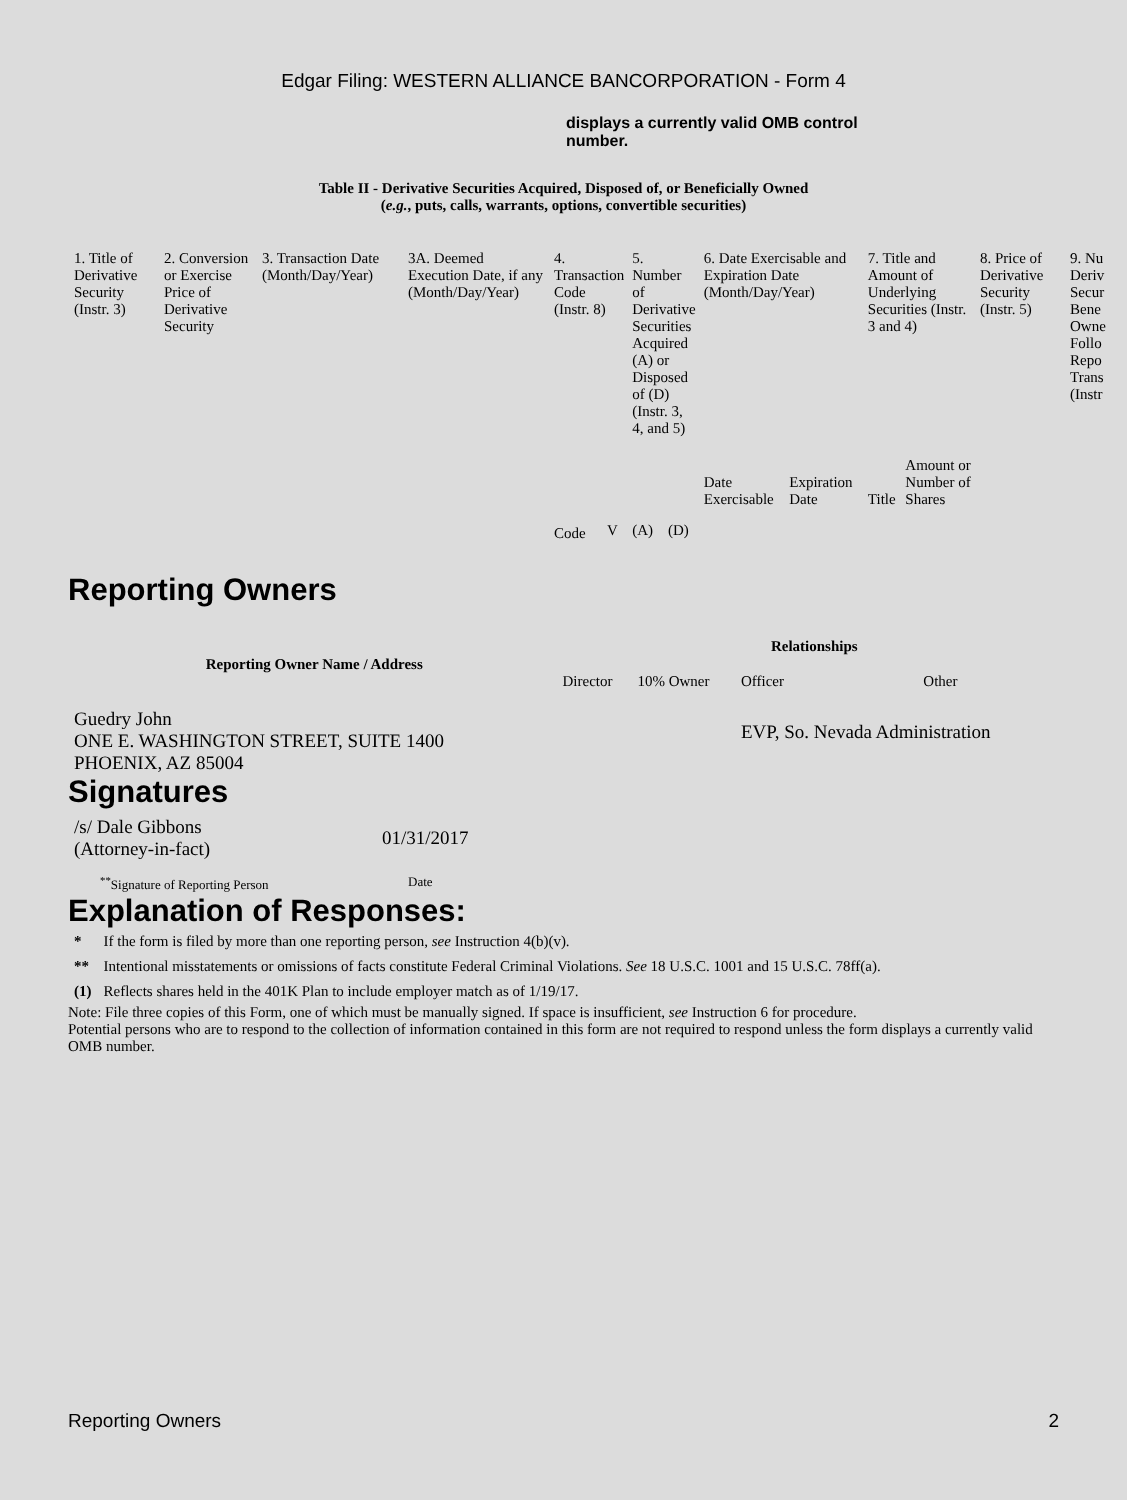Edgar Filing: WESTERN ALLIANCE BANCORPORATION - Form 4
displays a currently valid OMB control number.
Table II - Derivative Securities Acquired, Disposed of, or Beneficially Owned
(e.g., puts, calls, warrants, options, convertible securities)
| 1. Title of Derivative Security (Instr. 3) | 2. Conversion or Exercise Price of Derivative Security | 3. Transaction Date (Month/Day/Year) | 3A. Deemed Execution Date, if any (Month/Day/Year) | 4. Transaction Code (Instr. 8) | | 5. Number of Derivative Securities Acquired (A) or Disposed of (D) (Instr. 3, 4, and 5) | | 6. Date Exercisable and Expiration Date (Month/Day/Year) | | 7. Title and Amount of Underlying Securities (Instr. 3 and 4) | | 8. Price of Derivative Security (Instr. 5) | 9. Nu Deriv Secur Bene Owne Follo Repo Trans (Instr |
| | | | | Code | V | (A) | (D) | Date Exercisable | Expiration Date | Title | Amount or Number of Shares | | |
Reporting Owners
| Reporting Owner Name / Address | Relationships | | | |
| --- | --- | --- | --- | --- |
| | Director | 10% Owner | Officer | Other |
| Guedry John ONE E. WASHINGTON STREET, SUITE 1400 PHOENIX, AZ 85004 | | | EVP, So. Nevada Administration | |
Signatures
| /s/ Dale Gibbons (Attorney-in-fact) | 01/31/2017 |
| <sup>**</sup> Signature of Reporting Person | Date |
Explanation of Responses:
| * | If the form is filed by more than one reporting person, see Instruction 4(b)(v). |
| ** | Intentional misstatements or omissions of facts constitute Federal Criminal Violations. See 18 U.S.C. 1001 and 15 U.S.C. 78ff(a). |
| (1) | Reflects shares held in the 401K Plan to include employer match as of 1/19/17. |
Note: File three copies of this Form, one of which must be manually signed. If space is insufficient, see Instruction 6 for procedure.
Potential persons who are to respond to the collection of information contained in this form are not required to respond unless the form displays a currently valid OMB number.
Reporting Owners 2